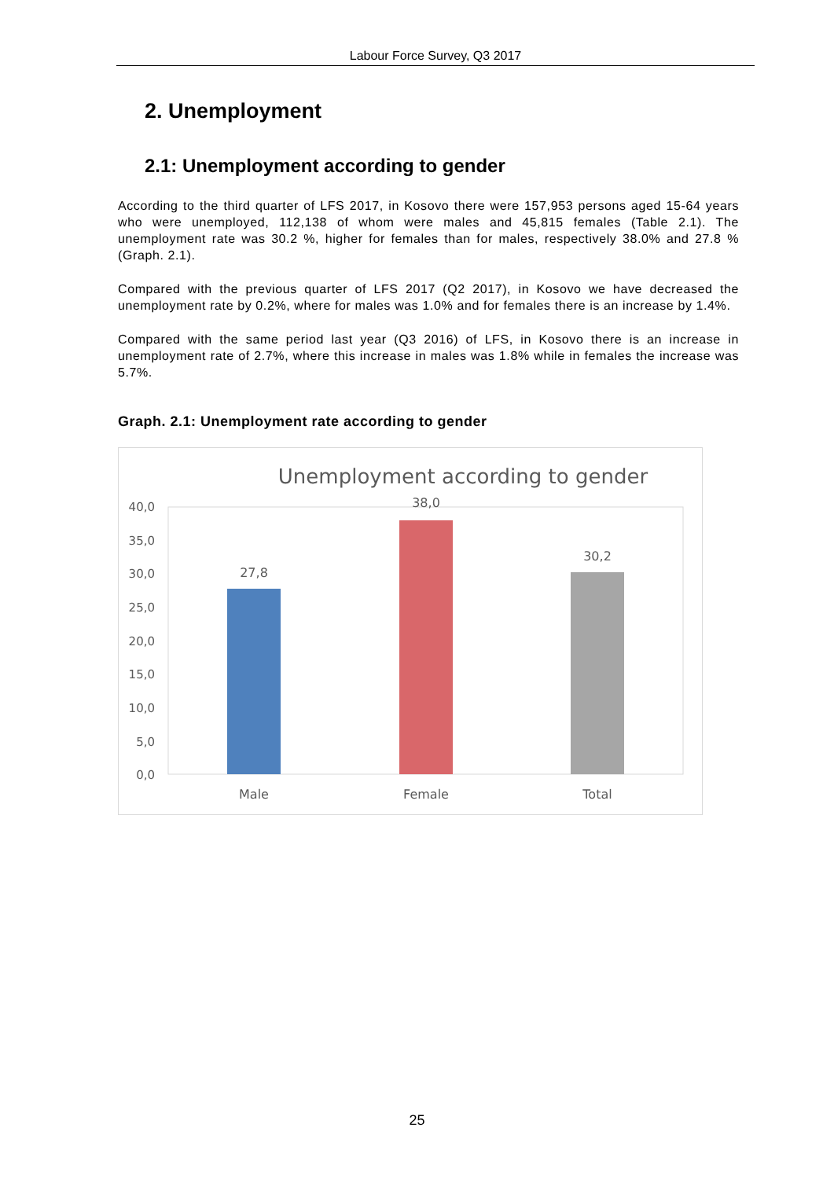Labour Force Survey, Q3 2017
2. Unemployment
2.1: Unemployment according to gender
According to the third quarter of LFS 2017, in Kosovo there were 157,953 persons aged 15-64 years who were unemployed, 112,138 of whom were males and 45,815 females (Table 2.1). The unemployment rate was 30.2 %, higher for females than for males, respectively 38.0% and 27.8 % (Graph. 2.1).
Compared with the previous quarter of LFS 2017 (Q2 2017), in Kosovo we have decreased the unemployment rate by 0.2%, where for males was 1.0% and for females there is an increase by 1.4%.
Compared with the same period last year (Q3 2016) of LFS, in Kosovo there is an increase in unemployment rate of 2.7%, where this increase in males was 1.8% while in females the increase was 5.7%.
Graph. 2.1: Unemployment rate according to gender
Unemployment according to gender
40,0
35,0
30,0
25,0
20,0
15,0
10,0
5,0
0,0
27,8
38,0
30,2
Male
Female
Total
25